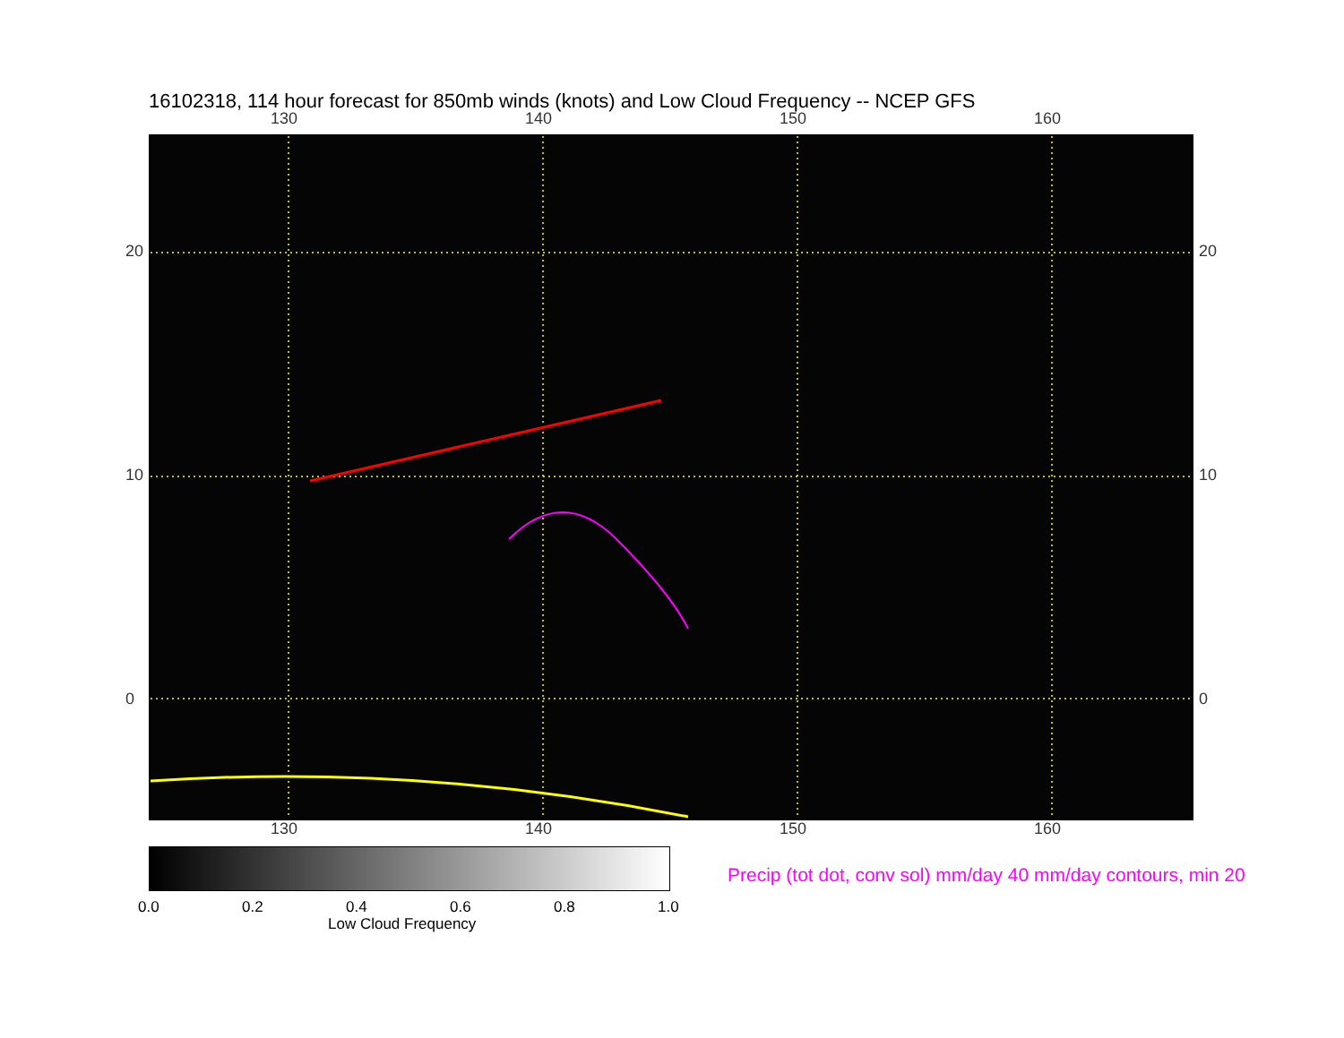16102318, 114 hour forecast for 850mb winds (knots) and Low Cloud Frequency -- NCEP GFS
130 140 150 160
130 140 150 160
20
10
0
20
10
0
0.0 0.2 0.4 0.6 0.8 1.0
Low Cloud Frequency
Precip (tot dot, conv sol) mm/day 40 mm/day contours, min 20